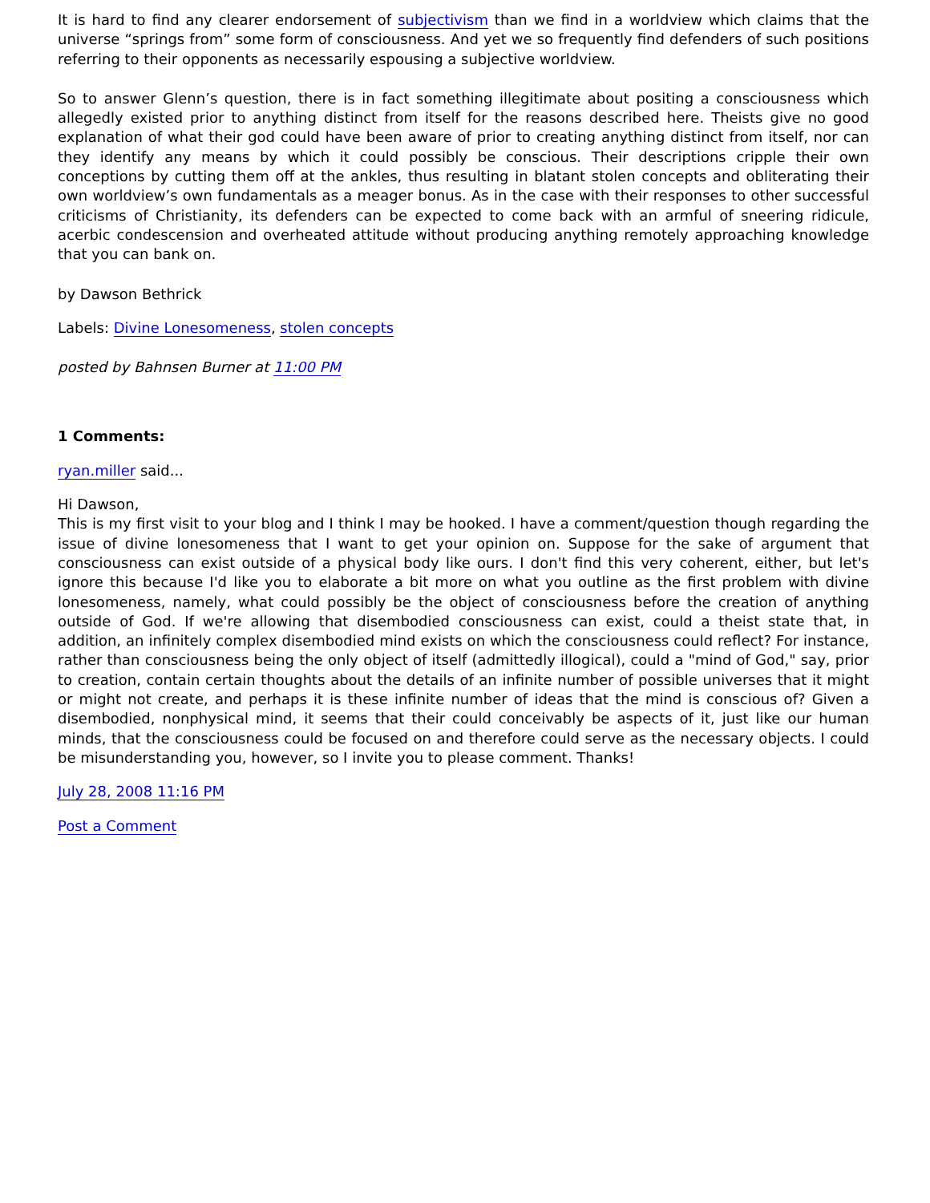It is hard to find any clearer endorsement of subjectivism than we find in a worldview which claims that the universe “springs from” some form of consciousness. And yet we so frequently find defenders of such positions referring to their opponents as necessarily espousing a subjective worldview.
So to answer Glenn’s question, there is in fact something illegitimate about positing a consciousness which allegedly existed prior to anything distinct from itself for the reasons described here. Theists give no good explanation of what their god could have been aware of prior to creating anything distinct from itself, nor can they identify any means by which it could possibly be conscious. Their descriptions cripple their own conceptions by cutting them off at the ankles, thus resulting in blatant stolen concepts and obliterating their own worldview’s own fundamentals as a meager bonus. As in the case with their responses to other successful criticisms of Christianity, its defenders can be expected to come back with an armful of sneering ridicule, acerbic condescension and overheated attitude without producing anything remotely approaching knowledge that you can bank on.
by Dawson Bethrick
Labels: Divine Lonesomeness, stolen concepts
posted by Bahnsen Burner at 11:00 PM
1 Comments:
ryan.miller said...
Hi Dawson,
This is my first visit to your blog and I think I may be hooked. I have a comment/question though regarding the issue of divine lonesomeness that I want to get your opinion on. Suppose for the sake of argument that consciousness can exist outside of a physical body like ours. I don't find this very coherent, either, but let's ignore this because I'd like you to elaborate a bit more on what you outline as the first problem with divine lonesomeness, namely, what could possibly be the object of consciousness before the creation of anything outside of God. If we're allowing that disembodied consciousness can exist, could a theist state that, in addition, an infinitely complex disembodied mind exists on which the consciousness could reflect? For instance, rather than consciousness being the only object of itself (admittedly illogical), could a "mind of God," say, prior to creation, contain certain thoughts about the details of an infinite number of possible universes that it might or might not create, and perhaps it is these infinite number of ideas that the mind is conscious of? Given a disembodied, nonphysical mind, it seems that their could conceivably be aspects of it, just like our human minds, that the consciousness could be focused on and therefore could serve as the necessary objects. I could be misunderstanding you, however, so I invite you to please comment. Thanks!
July 28, 2008 11:16 PM
Post a Comment